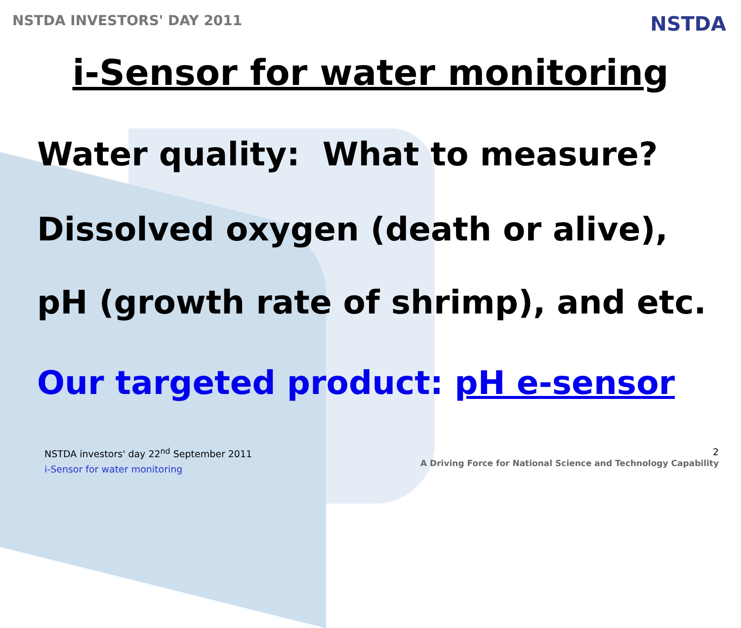NSTDA INVESTORS' DAY 2011
NSTDA
i-Sensor for water monitoring
Water quality: What to measure?
Dissolved oxygen (death or alive),
pH (growth rate of shrimp), and etc.
Our targeted product: pH e-sensor
NSTDA investors' day 22<sup>nd</sup> September 2011
i-Sensor for water monitoring
2
A Driving Force for National Science and Technology Capability